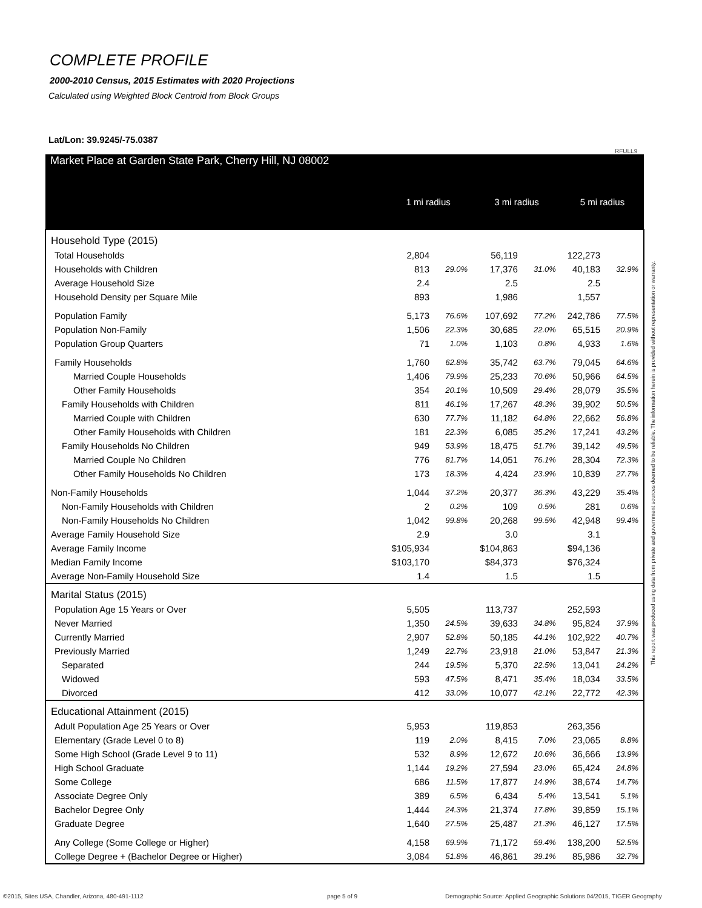COMPLETE PROFILE
2000-2010 Census, 2015 Estimates with 2020 Projections
Calculated using Weighted Block Centroid from Block Groups
Lat/Lon: 39.9245/-75.0387
RFULL9
This report was produced using data from private and government sources deemed to be reliable. The information herein is provided without representation or warranty.
| Market Place at Garden State Park, Cherry Hill, NJ 08002 | 1 mi radius | | 3 mi radius | | 5 mi radius | |
| --- | --- | --- | --- | --- | --- | --- |
| Household Type (2015) | | | | | | |
| Total Households | 2,804 | | 56,119 | | 122,273 | |
| Households with Children | 813 | 29.0% | 17,376 | 31.0% | 40,183 | 32.9% |
| Average Household Size | 2.4 | | 2.5 | | 2.5 | |
| Household Density per Square Mile | 893 | | 1,986 | | 1,557 | |
| Population Family | 5,173 | 76.6% | 107,692 | 77.2% | 242,786 | 77.5% |
| Population Non-Family | 1,506 | 22.3% | 30,685 | 22.0% | 65,515 | 20.9% |
| Population Group Quarters | 71 | 1.0% | 1,103 | 0.8% | 4,933 | 1.6% |
| Family Households | 1,760 | 62.8% | 35,742 | 63.7% | 79,045 | 64.6% |
| Married Couple Households | 1,406 | 79.9% | 25,233 | 70.6% | 50,966 | 64.5% |
| Other Family Households | 354 | 20.1% | 10,509 | 29.4% | 28,079 | 35.5% |
| Family Households with Children | 811 | 46.1% | 17,267 | 48.3% | 39,902 | 50.5% |
| Married Couple with Children | 630 | 77.7% | 11,182 | 64.8% | 22,662 | 56.8% |
| Other Family Households with Children | 181 | 22.3% | 6,085 | 35.2% | 17,241 | 43.2% |
| Family Households No Children | 949 | 53.9% | 18,475 | 51.7% | 39,142 | 49.5% |
| Married Couple No Children | 776 | 81.7% | 14,051 | 76.1% | 28,304 | 72.3% |
| Other Family Households No Children | 173 | 18.3% | 4,424 | 23.9% | 10,839 | 27.7% |
| Non-Family Households | 1,044 | 37.2% | 20,377 | 36.3% | 43,229 | 35.4% |
| Non-Family Households with Children | 2 | 0.2% | 109 | 0.5% | 281 | 0.6% |
| Non-Family Households No Children | 1,042 | 99.8% | 20,268 | 99.5% | 42,948 | 99.4% |
| Average Family Household Size | 2.9 | | 3.0 | | 3.1 | |
| Average Family Income | $105,934 | | $104,863 | | $94,136 | |
| Median Family Income | $103,170 | | $84,373 | | $76,324 | |
| Average Non-Family Household Size | 1.4 | | 1.5 | | 1.5 | |
| Marital Status (2015) | | | | | | |
| Population Age 15 Years or Over | 5,505 | | 113,737 | | 252,593 | |
| Never Married | 1,350 | 24.5% | 39,633 | 34.8% | 95,824 | 37.9% |
| Currently Married | 2,907 | 52.8% | 50,185 | 44.1% | 102,922 | 40.7% |
| Previously Married | 1,249 | 22.7% | 23,918 | 21.0% | 53,847 | 21.3% |
| Separated | 244 | 19.5% | 5,370 | 22.5% | 13,041 | 24.2% |
| Widowed | 593 | 47.5% | 8,471 | 35.4% | 18,034 | 33.5% |
| Divorced | 412 | 33.0% | 10,077 | 42.1% | 22,772 | 42.3% |
| Educational Attainment (2015) | | | | | | |
| Adult Population Age 25 Years or Over | 5,953 | | 119,853 | | 263,356 | |
| Elementary (Grade Level 0 to 8) | 119 | 2.0% | 8,415 | 7.0% | 23,065 | 8.8% |
| Some High School (Grade Level 9 to 11) | 532 | 8.9% | 12,672 | 10.6% | 36,666 | 13.9% |
| High School Graduate | 1,144 | 19.2% | 27,594 | 23.0% | 65,424 | 24.8% |
| Some College | 686 | 11.5% | 17,877 | 14.9% | 38,674 | 14.7% |
| Associate Degree Only | 389 | 6.5% | 6,434 | 5.4% | 13,541 | 5.1% |
| Bachelor Degree Only | 1,444 | 24.3% | 21,374 | 17.8% | 39,859 | 15.1% |
| Graduate Degree | 1,640 | 27.5% | 25,487 | 21.3% | 46,127 | 17.5% |
| Any College (Some College or Higher) | 4,158 | 69.9% | 71,172 | 59.4% | 138,200 | 52.5% |
| College Degree + (Bachelor Degree or Higher) | 3,084 | 51.8% | 46,861 | 39.1% | 85,986 | 32.7% |
©2015, Sites USA, Chandler, Arizona, 480-491-1112
page 5 of 9
Demographic Source: Applied Geographic Solutions 04/2015, TIGER Geography